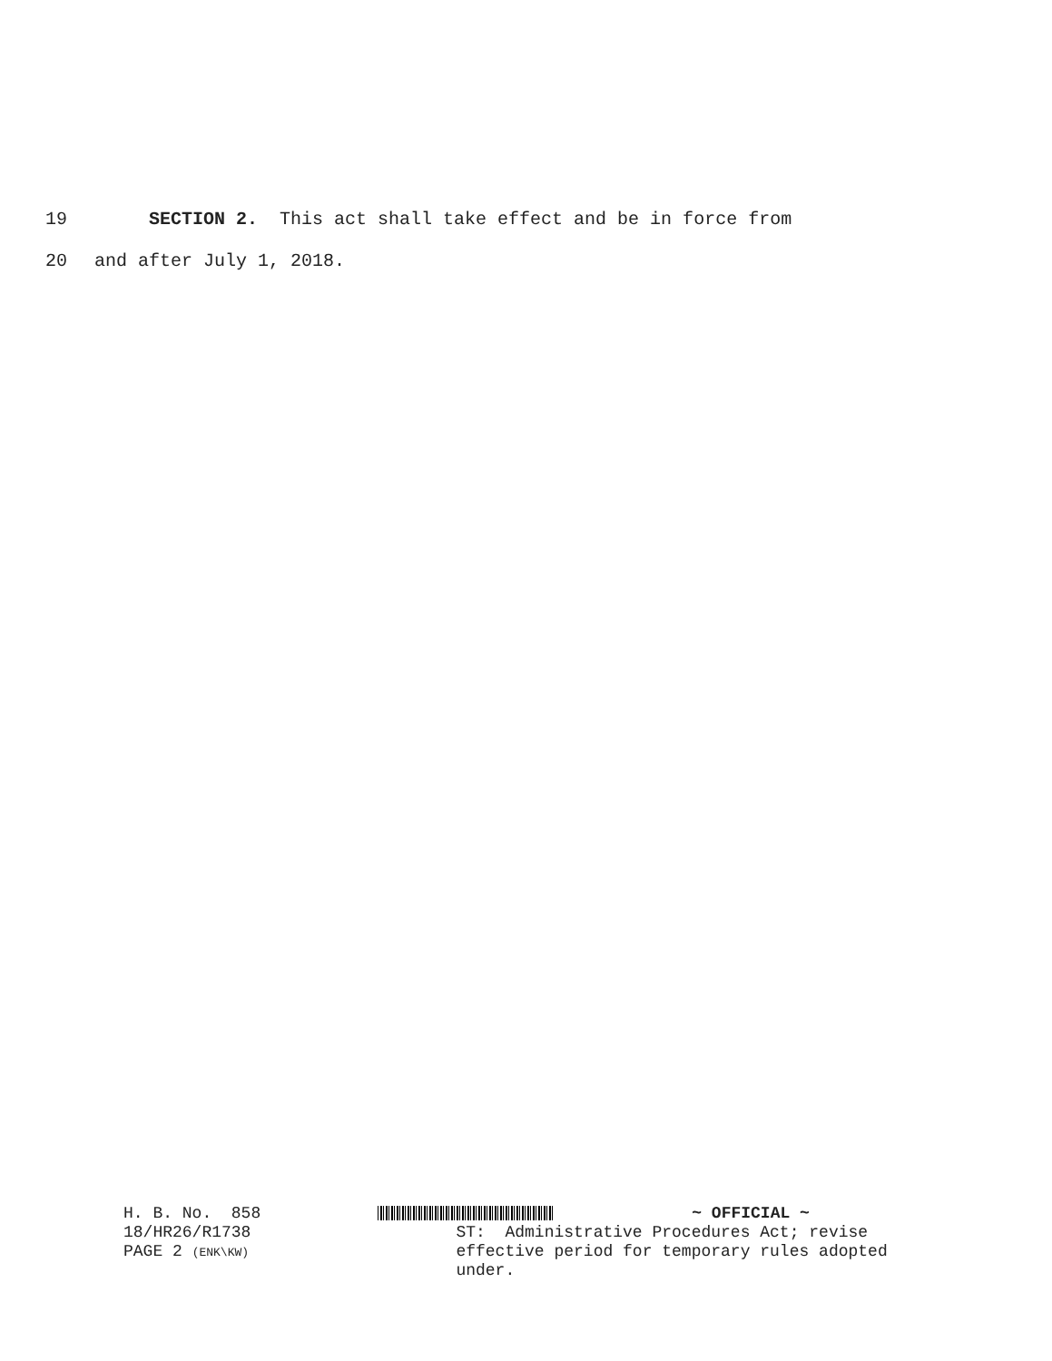19 SECTION 2. This act shall take effect and be in force from
20 and after July 1, 2018.
H. B. No. 858
18/HR26/R1738
PAGE 2 (ENK\KW)
~ OFFICIAL ~
ST: Administrative Procedures Act; revise
effective period for temporary rules adopted
under.